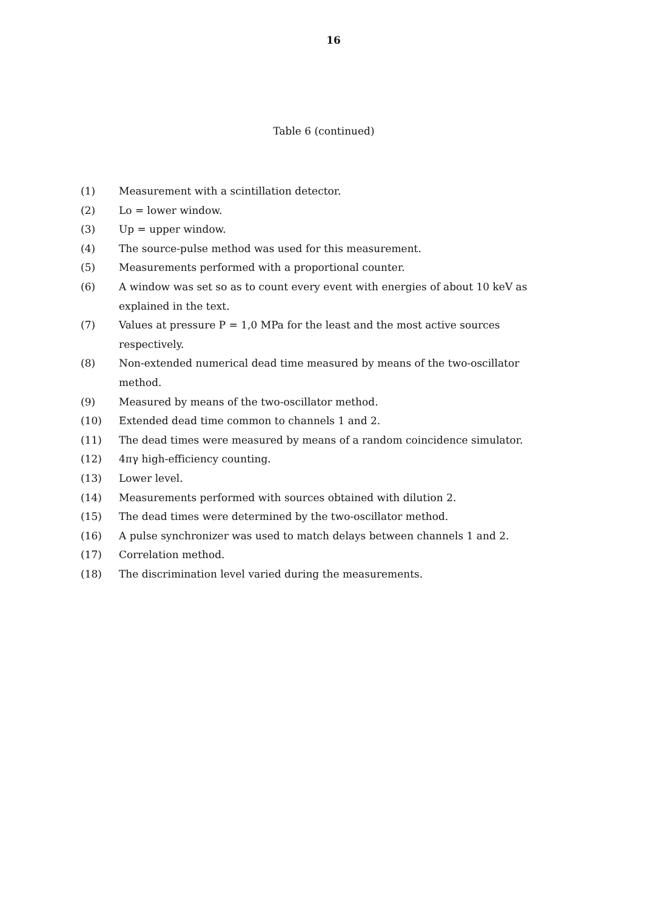16
Table 6 (continued)
(1) Measurement with a scintillation detector.
(2) Lo = lower window.
(3) Up = upper window.
(4) The source-pulse method was used for this measurement.
(5) Measurements performed with a proportional counter.
(6) A window was set so as to count every event with energies of about 10 keV as explained in the text.
(7) Values at pressure P = 1,0 MPa for the least and the most active sources respectively.
(8) Non-extended numerical dead time measured by means of the two-oscillator method.
(9) Measured by means of the two-oscillator method.
(10) Extended dead time common to channels 1 and 2.
(11) The dead times were measured by means of a random coincidence simulator.
(12) 4πγ high-efficiency counting.
(13) Lower level.
(14) Measurements performed with sources obtained with dilution 2.
(15) The dead times were determined by the two-oscillator method.
(16) A pulse synchronizer was used to match delays between channels 1 and 2.
(17) Correlation method.
(18) The discrimination level varied during the measurements.